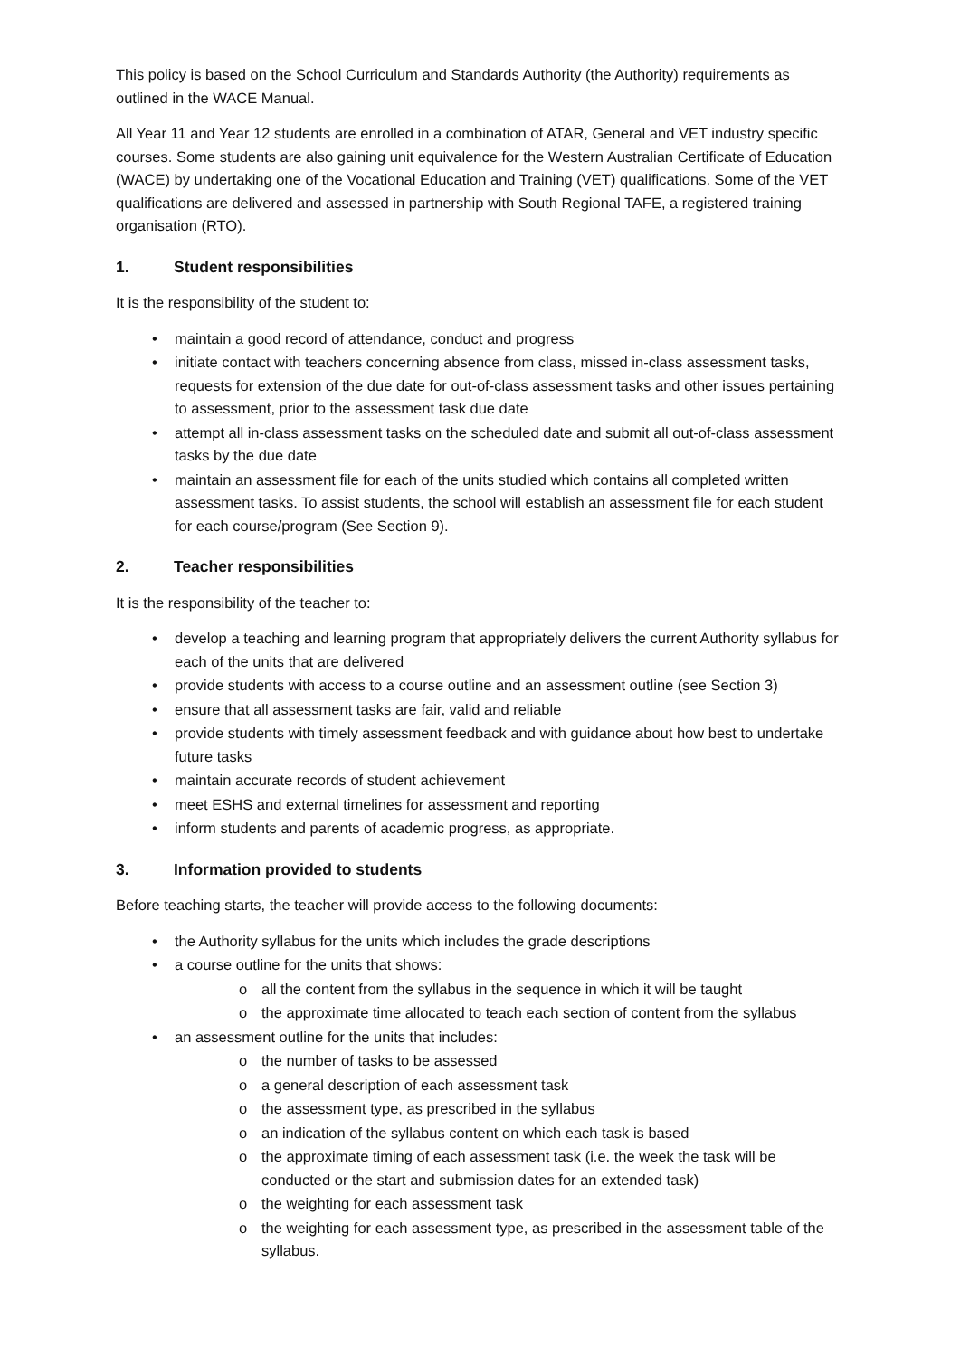This policy is based on the School Curriculum and Standards Authority (the Authority) requirements as outlined in the WACE Manual.
All Year 11 and Year 12 students are enrolled in a combination of ATAR, General and VET industry specific courses. Some students are also gaining unit equivalence for the Western Australian Certificate of Education (WACE) by undertaking one of the Vocational Education and Training (VET) qualifications. Some of the VET qualifications are delivered and assessed in partnership with South Regional TAFE, a registered training organisation (RTO).
1. Student responsibilities
It is the responsibility of the student to:
• maintain a good record of attendance, conduct and progress
• initiate contact with teachers concerning absence from class, missed in-class assessment tasks, requests for extension of the due date for out-of-class assessment tasks and other issues pertaining to assessment, prior to the assessment task due date
• attempt all in-class assessment tasks on the scheduled date and submit all out-of-class assessment tasks by the due date
• maintain an assessment file for each of the units studied which contains all completed written assessment tasks. To assist students, the school will establish an assessment file for each student for each course/program (See Section 9).
2. Teacher responsibilities
It is the responsibility of the teacher to:
• develop a teaching and learning program that appropriately delivers the current Authority syllabus for each of the units that are delivered
• provide students with access to a course outline and an assessment outline (see Section 3)
• ensure that all assessment tasks are fair, valid and reliable
• provide students with timely assessment feedback and with guidance about how best to undertake future tasks
• maintain accurate records of student achievement
• meet ESHS and external timelines for assessment and reporting
• inform students and parents of academic progress, as appropriate.
3. Information provided to students
Before teaching starts, the teacher will provide access to the following documents:
• the Authority syllabus for the units which includes the grade descriptions
• a course outline for the units that shows:
o all the content from the syllabus in the sequence in which it will be taught
o the approximate time allocated to teach each section of content from the syllabus
• an assessment outline for the units that includes:
o the number of tasks to be assessed
o a general description of each assessment task
o the assessment type, as prescribed in the syllabus
o an indication of the syllabus content on which each task is based
o the approximate timing of each assessment task (i.e. the week the task will be conducted or the start and submission dates for an extended task)
o the weighting for each assessment task
o the weighting for each assessment type, as prescribed in the assessment table of the syllabus.